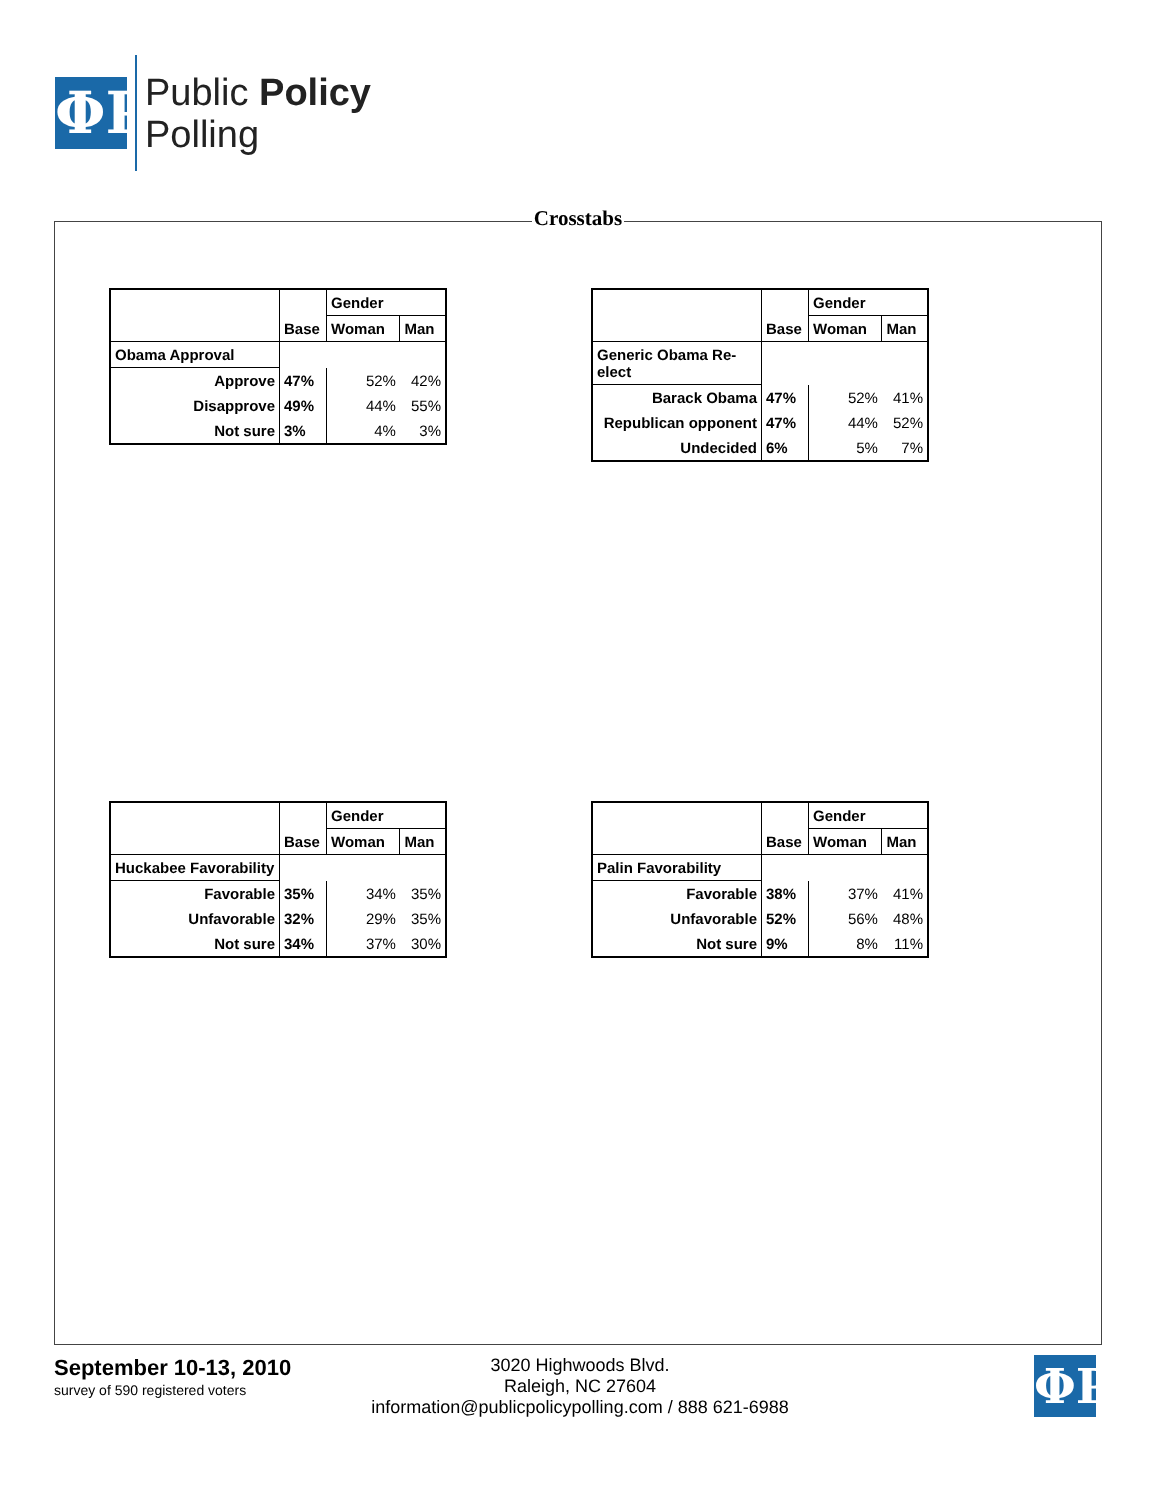ΦP
Public Policy
Polling
Crosstabs
| | Base | Gender | |
| --- | --- | --- | --- |
| | | Woman | Man |
| Obama Approval | | | |
| Approve | 47% | 52% | 42% |
| Disapprove | 49% | 44% | 55% |
| Not sure | 3% | 4% | 3% |
| | Base | Gender | |
| --- | --- | --- | --- |
| | | Woman | Man |
| Generic Obama Re-elect | | | |
| Barack Obama | 47% | 52% | 41% |
| Republican opponent | 47% | 44% | 52% |
| Undecided | 6% | 5% | 7% |
| | Base | Gender | |
| --- | --- | --- | --- |
| | | Woman | Man |
| Huckabee Favorability | | | |
| Favorable | 35% | 34% | 35% |
| Unfavorable | 32% | 29% | 35% |
| Not sure | 34% | 37% | 30% |
| | Base | Gender | |
| --- | --- | --- | --- |
| | | Woman | Man |
| Palin Favorability | | | |
| Favorable | 38% | 37% | 41% |
| Unfavorable | 52% | 56% | 48% |
| Not sure | 9% | 8% | 11% |
September 10-13, 2010
survey of 590 registered voters
3020 Highwoods Blvd.
Raleigh, NC 27604
information@publicpolicypolling.com / 888 621-6988
ΦP